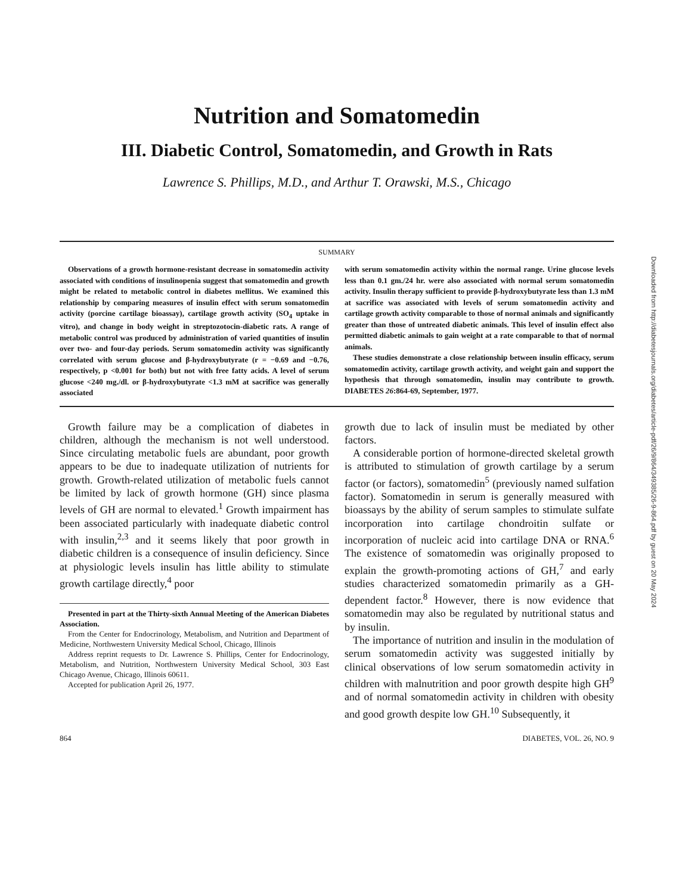Nutrition and Somatomedin
III. Diabetic Control, Somatomedin, and Growth in Rats
Lawrence S. Phillips, M.D., and Arthur T. Orawski, M.S., Chicago
SUMMARY
Observations of a growth hormone-resistant decrease in somatomedin activity associated with conditions of insulinopenia suggest that somatomedin and growth might be related to metabolic control in diabetes mellitus. We examined this relationship by comparing measures of insulin effect with serum somatomedin activity (porcine cartilage bioassay), cartilage growth activity (SO<sub>4</sub> uptake in vitro), and change in body weight in streptozotocin-diabetic rats. A range of metabolic control was produced by administration of varied quantities of insulin over two- and four-day periods. Serum somatomedin activity was significantly correlated with serum glucose and β-hydroxybutyrate (r = −0.69 and −0.76, respectively, p <0.001 for both) but not with free fatty acids. A level of serum glucose <240 mg./dl. or β-hydroxybutyrate <1.3 mM at sacrifice was generally associated
with serum somatomedin activity within the normal range. Urine glucose levels less than 0.1 gm./24 hr. were also associated with normal serum somatomedin activity. Insulin therapy sufficient to provide β-hydroxybutyrate less than 1.3 mM at sacrifice was associated with levels of serum somatomedin activity and cartilage growth activity comparable to those of normal animals and significantly greater than those of untreated diabetic animals. This level of insulin effect also permitted diabetic animals to gain weight at a rate comparable to that of normal animals.
These studies demonstrate a close relationship between insulin efficacy, serum somatomedin activity, cartilage growth activity, and weight gain and support the hypothesis that through somatomedin, insulin may contribute to growth. DIABETES 26:864-69, September, 1977.
Growth failure may be a complication of diabetes in children, although the mechanism is not well understood. Since circulating metabolic fuels are abundant, poor growth appears to be due to inadequate utilization of nutrients for growth. Growth-related utilization of metabolic fuels cannot be limited by lack of growth hormone (GH) since plasma levels of GH are normal to elevated.<sup>1</sup> Growth impairment has been associated particularly with inadequate diabetic control with insulin,<sup>2,3</sup> and it seems likely that poor growth in diabetic children is a consequence of insulin deficiency. Since at physiologic levels insulin has little ability to stimulate growth cartilage directly,<sup>4</sup> poor
Presented in part at the Thirty-sixth Annual Meeting of the American Diabetes Association.
From the Center for Endocrinology, Metabolism, and Nutrition and Department of Medicine, Northwestern University Medical School, Chicago, Illinois
Address reprint requests to Dr. Lawrence S. Phillips, Center for Endocrinology, Metabolism, and Nutrition, Northwestern University Medical School, 303 East Chicago Avenue, Chicago, Illinois 60611.
Accepted for publication April 26, 1977.
growth due to lack of insulin must be mediated by other factors.
A considerable portion of hormone-directed skeletal growth is attributed to stimulation of growth cartilage by a serum factor (or factors), somatomedin<sup>5</sup> (previously named sulfation factor). Somatomedin in serum is generally measured with bioassays by the ability of serum samples to stimulate sulfate incorporation into cartilage chondroitin sulfate or incorporation of nucleic acid into cartilage DNA or RNA.<sup>6</sup> The existence of somatomedin was originally proposed to explain the growth-promoting actions of GH,<sup>7</sup> and early studies characterized somatomedin primarily as a GH-dependent factor.<sup>8</sup> However, there is now evidence that somatomedin may also be regulated by nutritional status and by insulin.
The importance of nutrition and insulin in the modulation of serum somatomedin activity was suggested initially by clinical observations of low serum somatomedin activity in children with malnutrition and poor growth despite high GH<sup>9</sup> and of normal somatomedin activity in children with obesity and good growth despite low GH.<sup>10</sup> Subsequently, it
864 DIABETES, VOL. 26, NO. 9
Downloaded from http://diabetesjournals.org/diabetes/article-pdf/26/9/864/349385/26-9-864.pdf by guest on 20 May 2024